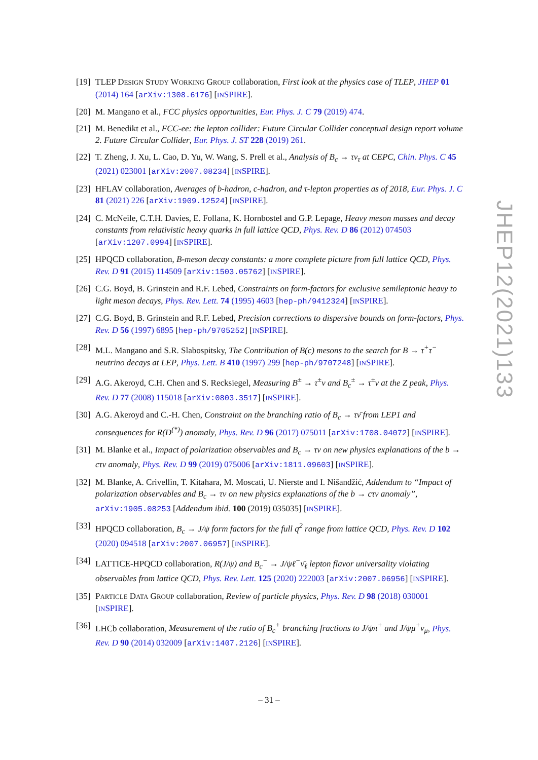[19]
TLEP DESIGN STUDY WORKING GROUP collaboration, First look at the physics case of TLEP, JHEP 01 (2014) 164 [arXiv:1308.6176] [INSPIRE].
[20]
M. Mangano et al., FCC physics opportunities, Eur. Phys. J. C 79 (2019) 474.
[21]
M. Benedikt et al., FCC-ee: the lepton collider: Future Circular Collider conceptual design report volume 2. Future Circular Collider, Eur. Phys. J. ST 228 (2019) 261.
[22]
T. Zheng, J. Xu, L. Cao, D. Yu, W. Wang, S. Prell et al., Analysis of B<sub>c</sub> → τν<sub>τ</sub> at CEPC, Chin. Phys. C 45 (2021) 023001 [arXiv:2007.08234] [INSPIRE].
[23]
HFLAV collaboration, Averages of b-hadron, c-hadron, and τ-lepton properties as of 2018, Eur. Phys. J. C 81 (2021) 226 [arXiv:1909.12524] [INSPIRE].
[24]
C. McNeile, C.T.H. Davies, E. Follana, K. Hornbostel and G.P. Lepage, Heavy meson masses and decay constants from relativistic heavy quarks in full lattice QCD, Phys. Rev. D 86 (2012) 074503 [arXiv:1207.0994] [INSPIRE].
[25]
HPQCD collaboration, B-meson decay constants: a more complete picture from full lattice QCD, Phys. Rev. D 91 (2015) 114509 [arXiv:1503.05762] [INSPIRE].
[26]
C.G. Boyd, B. Grinstein and R.F. Lebed, Constraints on form-factors for exclusive semileptonic heavy to light meson decays, Phys. Rev. Lett. 74 (1995) 4603 [hep-ph/9412324] [INSPIRE].
[27]
C.G. Boyd, B. Grinstein and R.F. Lebed, Precision corrections to dispersive bounds on form-factors, Phys. Rev. D 56 (1997) 6895 [hep-ph/9705252] [INSPIRE].
[28]
M.L. Mangano and S.R. Slabospitsky, The Contribution of B(c) mesons to the search for B → τ<sup>+</sup>τ<sup>−</sup> neutrino decays at LEP, Phys. Lett. B 410 (1997) 299 [hep-ph/9707248] [INSPIRE].
[29]
A.G. Akeroyd, C.H. Chen and S. Recksiegel, Measuring B<sup>±</sup> → τ<sup>±</sup>ν and B<sub>c</sub><sup>±</sup> → τ<sup>±</sup>ν at the Z peak, Phys. Rev. D 77 (2008) 115018 [arXiv:0803.3517] [INSPIRE].
[30]
A.G. Akeroyd and C.-H. Chen, Constraint on the branching ratio of B<sub>c</sub> → τν̄ from LEP1 and consequences for R(D<sup>(*)</sup>) anomaly, Phys. Rev. D 96 (2017) 075011 [arXiv:1708.04072] [INSPIRE].
[31]
M. Blanke et al., Impact of polarization observables and B<sub>c</sub> → τν on new physics explanations of the b → cτν anomaly, Phys. Rev. D 99 (2019) 075006 [arXiv:1811.09603] [INSPIRE].
[32]
M. Blanke, A. Crivellin, T. Kitahara, M. Moscati, U. Nierste and I. Nišandžić, Addendum to “Impact of polarization observables and B<sub>c</sub> → τν on new physics explanations of the b → cτν anomaly”, arXiv:1905.08253 [Addendum ibid. 100 (2019) 035035] [INSPIRE].
[33]
HPQCD collaboration, B<sub>c</sub> → J/ψ form factors for the full q<sup>2</sup> range from lattice QCD, Phys. Rev. D 102 (2020) 094518 [arXiv:2007.06957] [INSPIRE].
[34]
LATTICE-HPQCD collaboration, R(J/ψ) and B<sub>c</sub><sup>−</sup> → J/ψℓ<sup>−</sup>ν̄<sub>ℓ</sub> lepton flavor universality violating observables from lattice QCD, Phys. Rev. Lett. 125 (2020) 222003 [arXiv:2007.06956] [INSPIRE].
[35]
PARTICLE DATA GROUP collaboration, Review of particle physics, Phys. Rev. D 98 (2018) 030001 [INSPIRE].
[36]
LHCb collaboration, Measurement of the ratio of B<sub>c</sub><sup>+</sup> branching fractions to J/ψπ<sup>+</sup> and J/ψμ<sup>+</sup>ν<sub>μ</sub>, Phys. Rev. D 90 (2014) 032009 [arXiv:1407.2126] [INSPIRE].
JHEP12(2021)133
– 31 –